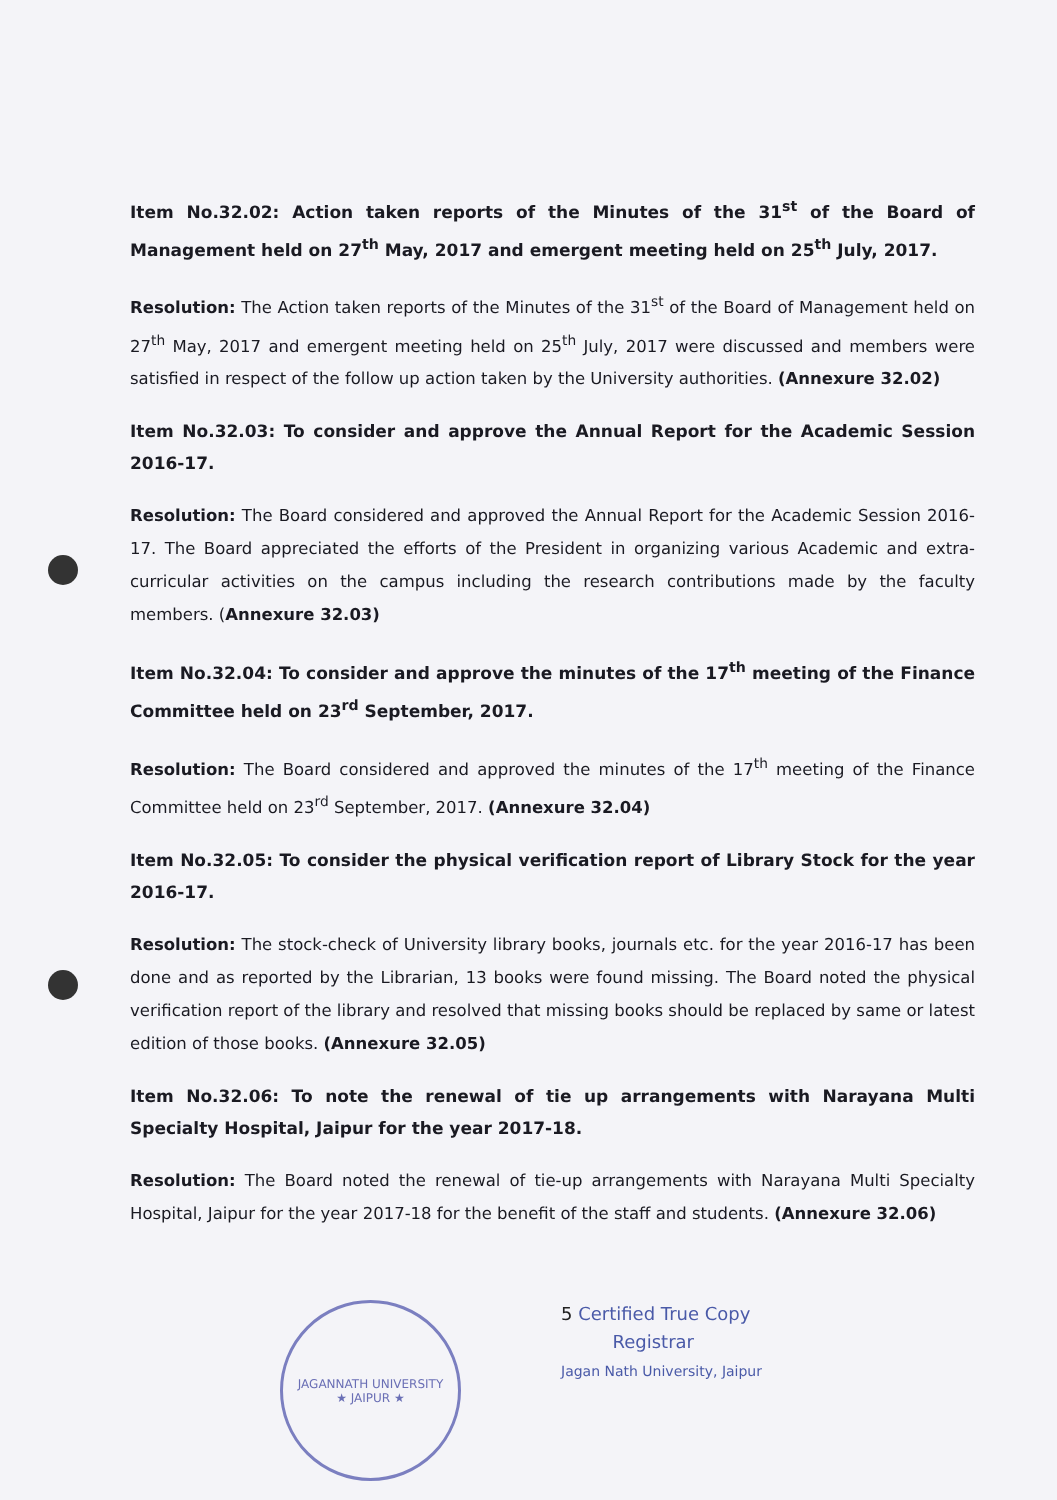Item No.32.02: Action taken reports of the Minutes of the 31<sup>st</sup> of the Board of Management held on 27<sup>th</sup> May, 2017 and emergent meeting held on 25<sup>th</sup> July, 2017.
Resolution: The Action taken reports of the Minutes of the 31<sup>st</sup> of the Board of Management held on 27<sup>th</sup> May, 2017 and emergent meeting held on 25<sup>th</sup> July, 2017 were discussed and members were satisfied in respect of the follow up action taken by the University authorities. (Annexure 32.02)
Item No.32.03: To consider and approve the Annual Report for the Academic Session 2016-17.
Resolution: The Board considered and approved the Annual Report for the Academic Session 2016-17. The Board appreciated the efforts of the President in organizing various Academic and extra-curricular activities on the campus including the research contributions made by the faculty members. (Annexure 32.03)
Item No.32.04: To consider and approve the minutes of the 17<sup>th</sup> meeting of the Finance Committee held on 23<sup>rd</sup> September, 2017.
Resolution: The Board considered and approved the minutes of the 17<sup>th</sup> meeting of the Finance Committee held on 23<sup>rd</sup> September, 2017. (Annexure 32.04)
Item No.32.05: To consider the physical verification report of Library Stock for the year 2016-17.
Resolution: The stock-check of University library books, journals etc. for the year 2016-17 has been done and as reported by the Librarian, 13 books were found missing. The Board noted the physical verification report of the library and resolved that missing books should be replaced by same or latest edition of those books. (Annexure 32.05)
Item No.32.06: To note the renewal of tie up arrangements with Narayana Multi Specialty Hospital, Jaipur for the year 2017-18.
Resolution: The Board noted the renewal of tie-up arrangements with Narayana Multi Specialty Hospital, Jaipur for the year 2017-18 for the benefit of the staff and students. (Annexure 32.06)
JAGANNATH UNIVERSITY
★ JAIPUR ★
5 Certified True Copy
Registrar
Jagan Nath University, Jaipur